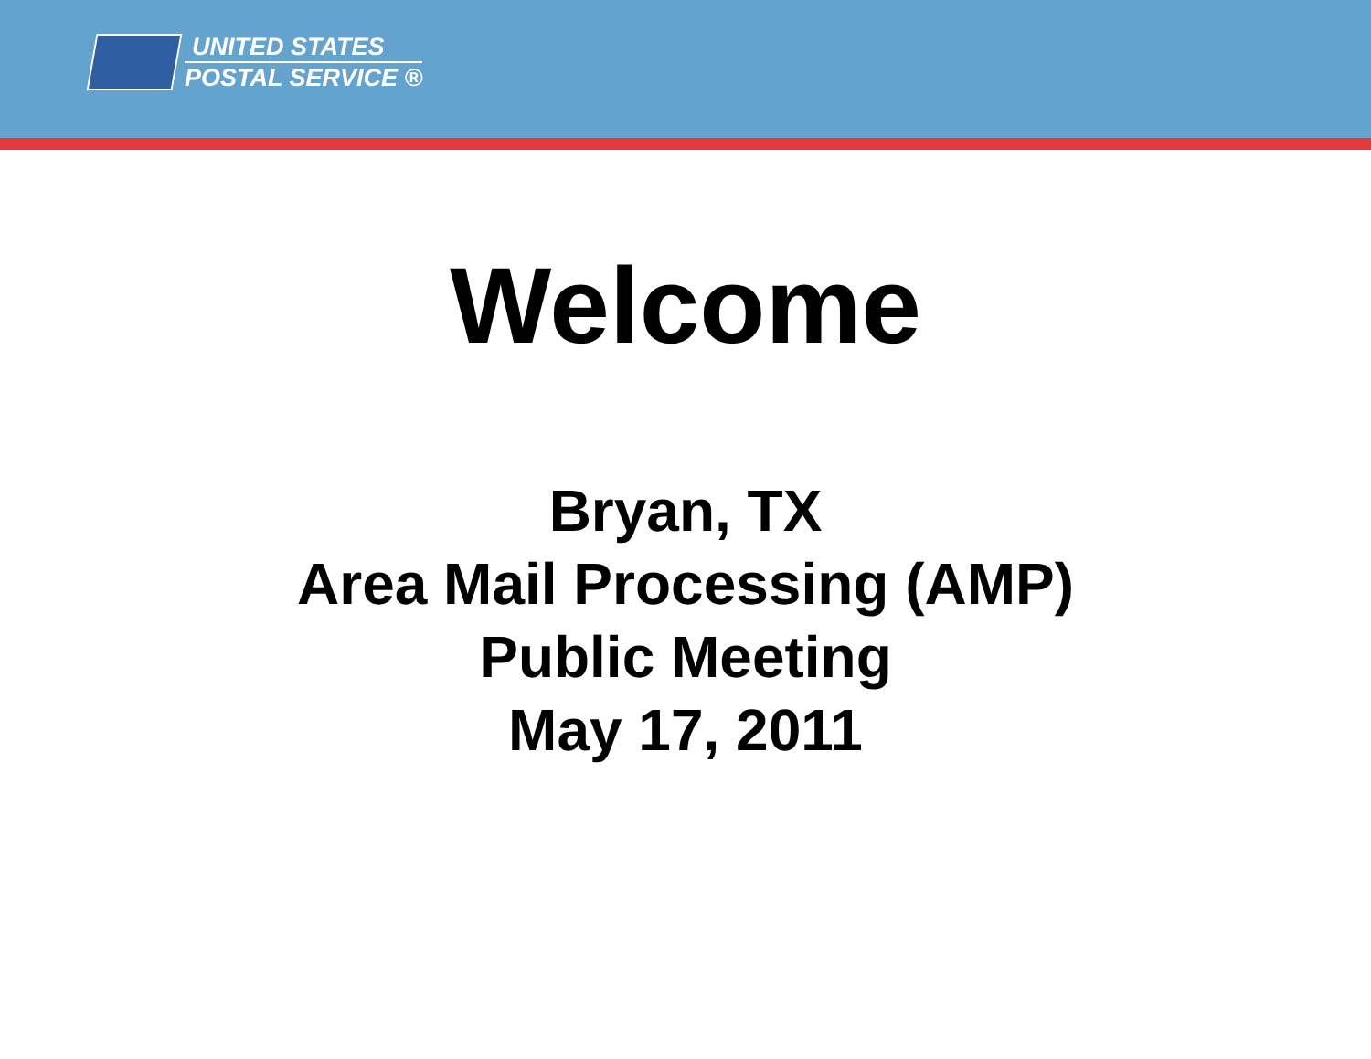UNITED STATES
POSTAL SERVICE ®
Welcome
Bryan, TX
Area Mail Processing (AMP)
Public Meeting
May 17, 2011